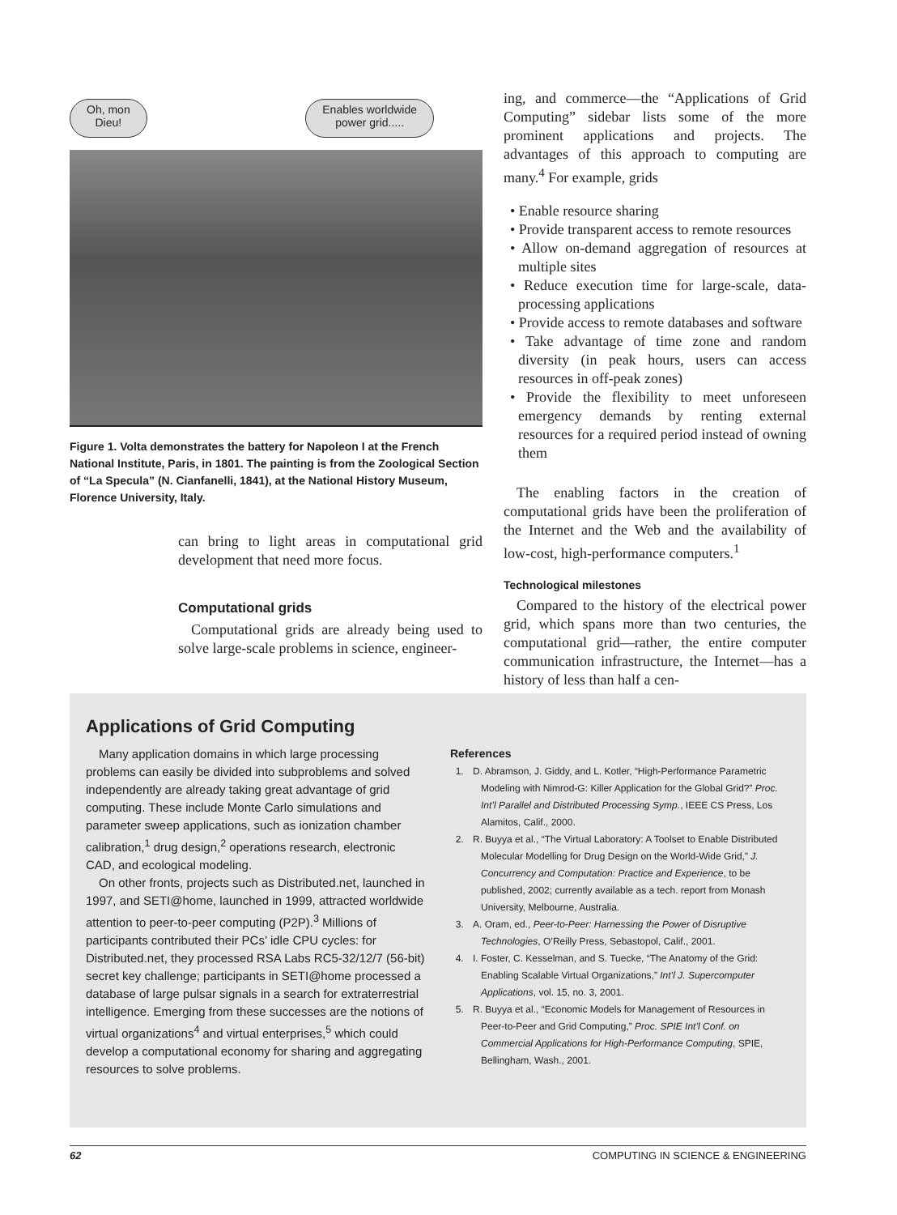Oh, mon
Dieu!
Enables worldwide
power grid.....
Figure 1. Volta demonstrates the battery for Napoleon I at the French National Institute, Paris, in 1801. The painting is from the Zoological Section of “La Specula” (N. Cianfanelli, 1841), at the National History Museum, Florence University, Italy.
can bring to light areas in computational grid development that need more focus.
Computational grids
Computational grids are already being used to solve large-scale problems in science, engineer-
ing, and commerce—the “Applications of Grid Computing” sidebar lists some of the more prominent applications and projects. The advantages of this approach to computing are many.<sup>4</sup> For example, grids
• Enable resource sharing
• Provide transparent access to remote resources
• Allow on-demand aggregation of resources at multiple sites
• Reduce execution time for large-scale, data-processing applications
• Provide access to remote databases and software
• Take advantage of time zone and random diversity (in peak hours, users can access resources in off-peak zones)
• Provide the flexibility to meet unforeseen emergency demands by renting external resources for a required period instead of owning them
The enabling factors in the creation of computational grids have been the proliferation of the Internet and the Web and the availability of low-cost, high-performance computers.<sup>1</sup>
Technological milestones
Compared to the history of the electrical power grid, which spans more than two centuries, the computational grid—rather, the entire computer communication infrastructure, the Internet—has a history of less than half a cen-
Applications of Grid Computing
Many application domains in which large processing problems can easily be divided into subproblems and solved independently are already taking great advantage of grid computing. These include Monte Carlo simulations and parameter sweep applications, such as ionization chamber calibration,<sup>1</sup> drug design,<sup>2</sup> operations research, electronic CAD, and ecological modeling.
On other fronts, projects such as Distributed.net, launched in 1997, and SETI@home, launched in 1999, attracted worldwide attention to peer-to-peer computing (P2P).<sup>3</sup> Millions of participants contributed their PCs’ idle CPU cycles: for Distributed.net, they processed RSA Labs RC5-32/12/7 (56-bit) secret key challenge; participants in SETI@home processed a database of large pulsar signals in a search for extraterrestrial intelligence. Emerging from these successes are the notions of virtual organizations<sup>4</sup> and virtual enterprises,<sup>5</sup> which could develop a computational economy for sharing and aggregating resources to solve problems.
References
1. D. Abramson, J. Giddy, and L. Kotler, “High-Performance Parametric Modeling with Nimrod-G: Killer Application for the Global Grid?” Proc. Int’l Parallel and Distributed Processing Symp., IEEE CS Press, Los Alamitos, Calif., 2000.
2. R. Buyya et al., “The Virtual Laboratory: A Toolset to Enable Distributed Molecular Modelling for Drug Design on the World-Wide Grid,” J. Concurrency and Computation: Practice and Experience, to be published, 2002; currently available as a tech. report from Monash University, Melbourne, Australia.
3. A. Oram, ed., Peer-to-Peer: Harnessing the Power of Disruptive Technologies, O’Reilly Press, Sebastopol, Calif., 2001.
4. I. Foster, C. Kesselman, and S. Tuecke, “The Anatomy of the Grid: Enabling Scalable Virtual Organizations,” Int’l J. Supercomputer Applications, vol. 15, no. 3, 2001.
5. R. Buyya et al., “Economic Models for Management of Resources in Peer-to-Peer and Grid Computing,” Proc. SPIE Int’l Conf. on Commercial Applications for High-Performance Computing, SPIE, Bellingham, Wash., 2001.
62 COMPUTING IN SCIENCE & ENGINEERING